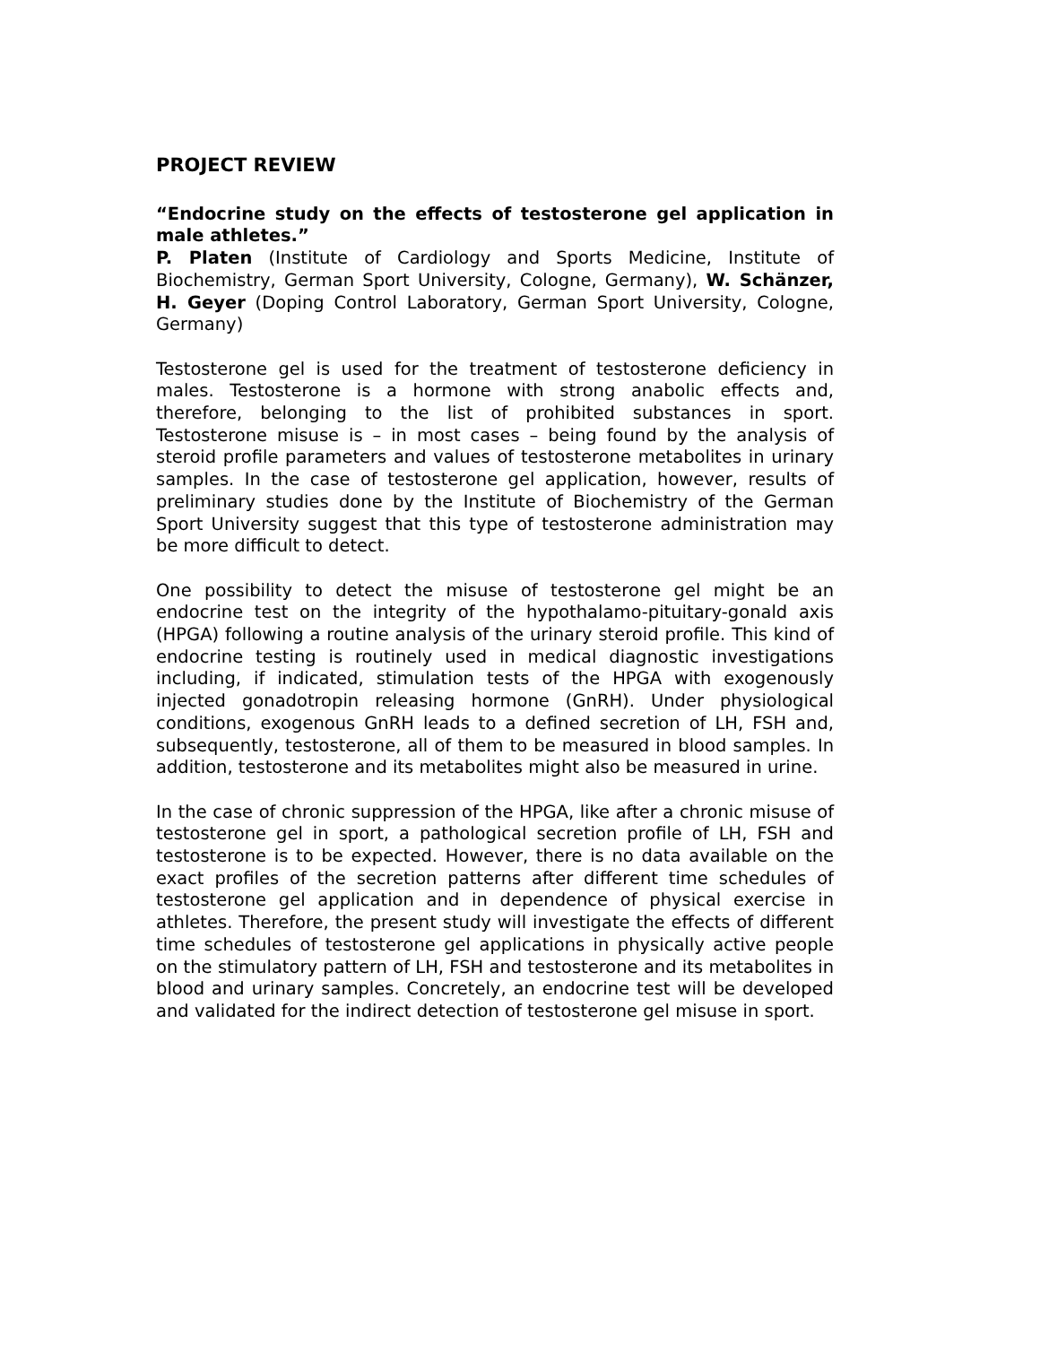PROJECT REVIEW
“Endocrine study on the effects of testosterone gel application in male athletes.”
P. Platen (Institute of Cardiology and Sports Medicine, Institute of Biochemistry, German Sport University, Cologne, Germany), W. Schänzer, H. Geyer (Doping Control Laboratory, German Sport University, Cologne, Germany)
Testosterone gel is used for the treatment of testosterone deficiency in males. Testosterone is a hormone with strong anabolic effects and, therefore, belonging to the list of prohibited substances in sport. Testosterone misuse is – in most cases – being found by the analysis of steroid profile parameters and values of testosterone metabolites in urinary samples. In the case of testosterone gel application, however, results of preliminary studies done by the Institute of Biochemistry of the German Sport University suggest that this type of testosterone administration may be more difficult to detect.
One possibility to detect the misuse of testosterone gel might be an endocrine test on the integrity of the hypothalamo-pituitary-gonald axis (HPGA) following a routine analysis of the urinary steroid profile. This kind of endocrine testing is routinely used in medical diagnostic investigations including, if indicated, stimulation tests of the HPGA with exogenously injected gonadotropin releasing hormone (GnRH). Under physiological conditions, exogenous GnRH leads to a defined secretion of LH, FSH and, subsequently, testosterone, all of them to be measured in blood samples. In addition, testosterone and its metabolites might also be measured in urine.
In the case of chronic suppression of the HPGA, like after a chronic misuse of testosterone gel in sport, a pathological secretion profile of LH, FSH and testosterone is to be expected. However, there is no data available on the exact profiles of the secretion patterns after different time schedules of testosterone gel application and in dependence of physical exercise in athletes. Therefore, the present study will investigate the effects of different time schedules of testosterone gel applications in physically active people on the stimulatory pattern of LH, FSH and testosterone and its metabolites in blood and urinary samples. Concretely, an endocrine test will be developed and validated for the indirect detection of testosterone gel misuse in sport.